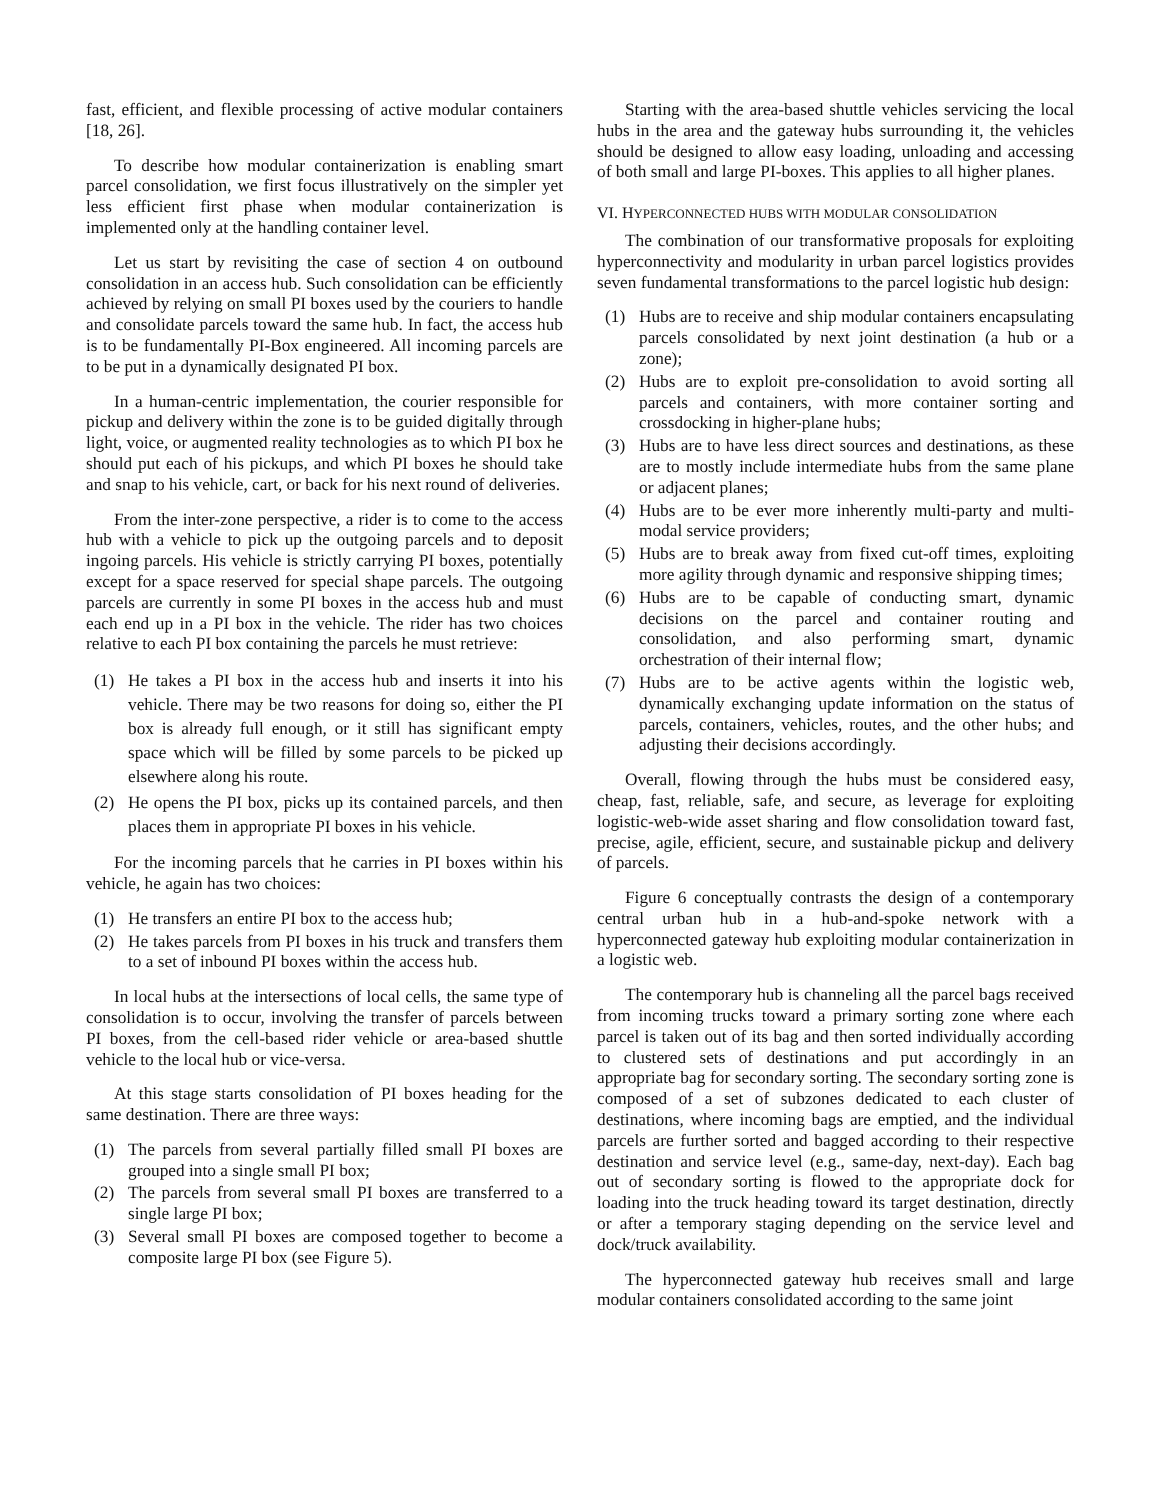fast, efficient, and flexible processing of active modular containers [18, 26].
To describe how modular containerization is enabling smart parcel consolidation, we first focus illustratively on the simpler yet less efficient first phase when modular containerization is implemented only at the handling container level.
Let us start by revisiting the case of section 4 on outbound consolidation in an access hub. Such consolidation can be efficiently achieved by relying on small PI boxes used by the couriers to handle and consolidate parcels toward the same hub. In fact, the access hub is to be fundamentally PI-Box engineered. All incoming parcels are to be put in a dynamically designated PI box.
In a human-centric implementation, the courier responsible for pickup and delivery within the zone is to be guided digitally through light, voice, or augmented reality technologies as to which PI box he should put each of his pickups, and which PI boxes he should take and snap to his vehicle, cart, or back for his next round of deliveries.
From the inter-zone perspective, a rider is to come to the access hub with a vehicle to pick up the outgoing parcels and to deposit ingoing parcels. His vehicle is strictly carrying PI boxes, potentially except for a space reserved for special shape parcels. The outgoing parcels are currently in some PI boxes in the access hub and must each end up in a PI box in the vehicle. The rider has two choices relative to each PI box containing the parcels he must retrieve:
(1) He takes a PI box in the access hub and inserts it into his vehicle. There may be two reasons for doing so, either the PI box is already full enough, or it still has significant empty space which will be filled by some parcels to be picked up elsewhere along his route.
(2) He opens the PI box, picks up its contained parcels, and then places them in appropriate PI boxes in his vehicle.
For the incoming parcels that he carries in PI boxes within his vehicle, he again has two choices:
(1) He transfers an entire PI box to the access hub;
(2) He takes parcels from PI boxes in his truck and transfers them to a set of inbound PI boxes within the access hub.
In local hubs at the intersections of local cells, the same type of consolidation is to occur, involving the transfer of parcels between PI boxes, from the cell-based rider vehicle or area-based shuttle vehicle to the local hub or vice-versa.
At this stage starts consolidation of PI boxes heading for the same destination. There are three ways:
(1) The parcels from several partially filled small PI boxes are grouped into a single small PI box;
(2) The parcels from several small PI boxes are transferred to a single large PI box;
(3) Several small PI boxes are composed together to become a composite large PI box (see Figure 5).
Starting with the area-based shuttle vehicles servicing the local hubs in the area and the gateway hubs surrounding it, the vehicles should be designed to allow easy loading, unloading and accessing of both small and large PI-boxes. This applies to all higher planes.
VI. HYPERCONNECTED HUBS WITH MODULAR CONSOLIDATION
The combination of our transformative proposals for exploiting hyperconnectivity and modularity in urban parcel logistics provides seven fundamental transformations to the parcel logistic hub design:
(1) Hubs are to receive and ship modular containers encapsulating parcels consolidated by next joint destination (a hub or a zone);
(2) Hubs are to exploit pre-consolidation to avoid sorting all parcels and containers, with more container sorting and crossdocking in higher-plane hubs;
(3) Hubs are to have less direct sources and destinations, as these are to mostly include intermediate hubs from the same plane or adjacent planes;
(4) Hubs are to be ever more inherently multi-party and multi-modal service providers;
(5) Hubs are to break away from fixed cut-off times, exploiting more agility through dynamic and responsive shipping times;
(6) Hubs are to be capable of conducting smart, dynamic decisions on the parcel and container routing and consolidation, and also performing smart, dynamic orchestration of their internal flow;
(7) Hubs are to be active agents within the logistic web, dynamically exchanging update information on the status of parcels, containers, vehicles, routes, and the other hubs; and adjusting their decisions accordingly.
Overall, flowing through the hubs must be considered easy, cheap, fast, reliable, safe, and secure, as leverage for exploiting logistic-web-wide asset sharing and flow consolidation toward fast, precise, agile, efficient, secure, and sustainable pickup and delivery of parcels.
Figure 6 conceptually contrasts the design of a contemporary central urban hub in a hub-and-spoke network with a hyperconnected gateway hub exploiting modular containerization in a logistic web.
The contemporary hub is channeling all the parcel bags received from incoming trucks toward a primary sorting zone where each parcel is taken out of its bag and then sorted individually according to clustered sets of destinations and put accordingly in an appropriate bag for secondary sorting. The secondary sorting zone is composed of a set of subzones dedicated to each cluster of destinations, where incoming bags are emptied, and the individual parcels are further sorted and bagged according to their respective destination and service level (e.g., same-day, next-day). Each bag out of secondary sorting is flowed to the appropriate dock for loading into the truck heading toward its target destination, directly or after a temporary staging depending on the service level and dock/truck availability.
The hyperconnected gateway hub receives small and large modular containers consolidated according to the same joint